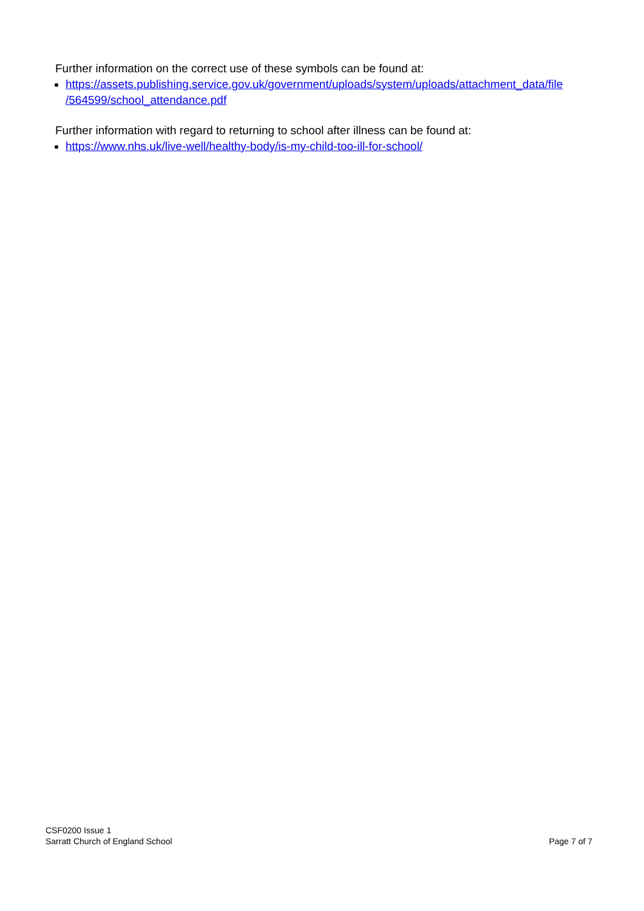Further information on the correct use of these symbols can be found at:
https://assets.publishing.service.gov.uk/government/uploads/system/uploads/attachment_data/file /564599/school_attendance.pdf
Further information with regard to returning to school after illness can be found at:
https://www.nhs.uk/live-well/healthy-body/is-my-child-too-ill-for-school/
CSF0200 Issue 1
Sarratt Church of England School
Page 7 of 7